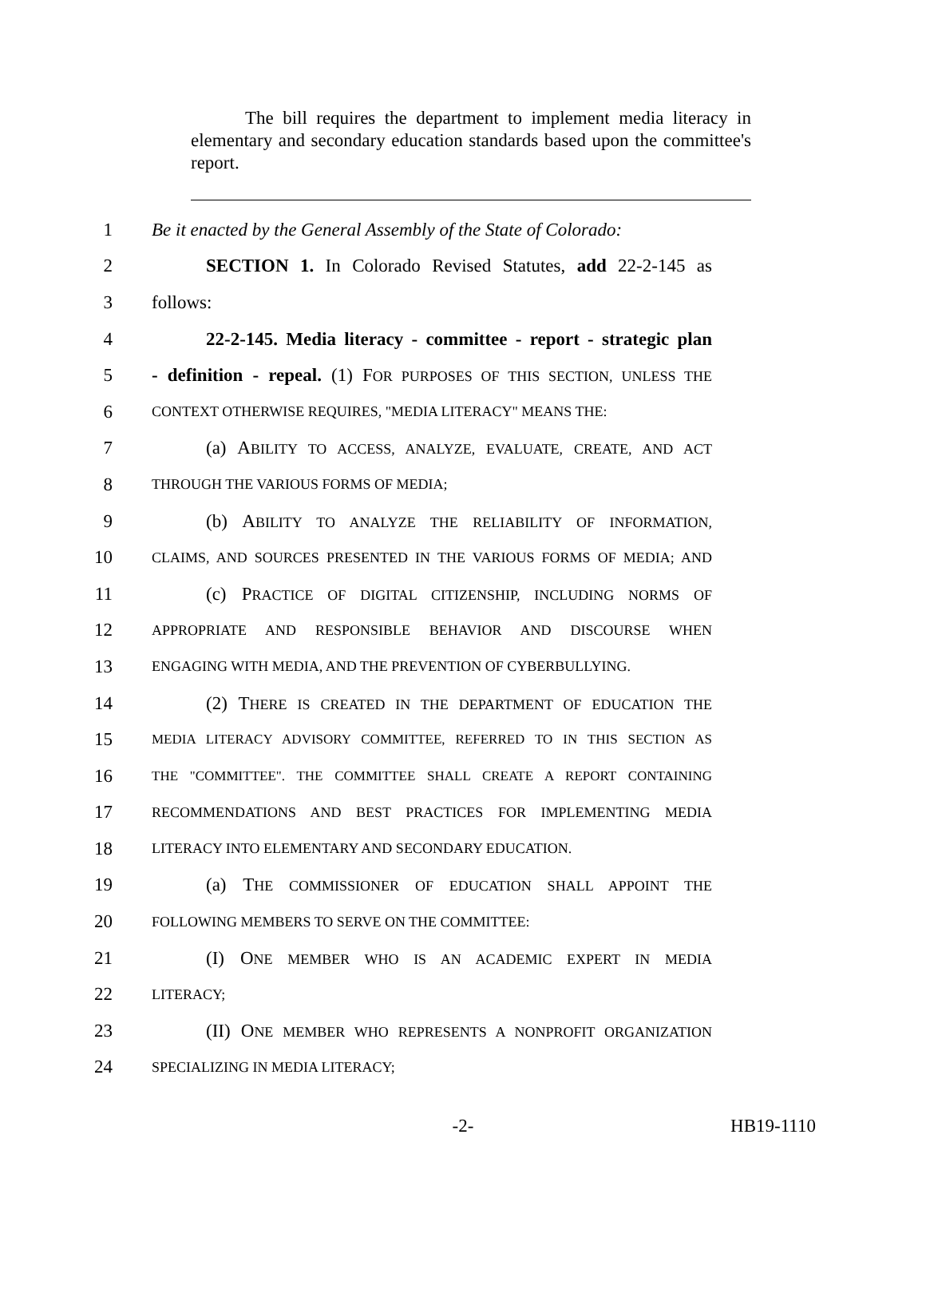The bill requires the department to implement media literacy in elementary and secondary education standards based upon the committee's report.
1
Be it enacted by the General Assembly of the State of Colorado:
2
SECTION 1. In Colorado Revised Statutes, add 22-2-145 as
3 follows:
4
22-2-145. Media literacy - committee - report - strategic plan
5
- definition - repeal. (1) FOR PURPOSES OF THIS SECTION, UNLESS THE
6
CONTEXT OTHERWISE REQUIRES, "MEDIA LITERACY" MEANS THE:
7
(a) ABILITY TO ACCESS, ANALYZE, EVALUATE, CREATE, AND ACT
8
THROUGH THE VARIOUS FORMS OF MEDIA;
9
(b) ABILITY TO ANALYZE THE RELIABILITY OF INFORMATION,
10
CLAIMS, AND SOURCES PRESENTED IN THE VARIOUS FORMS OF MEDIA; AND
11
(c) PRACTICE OF DIGITAL CITIZENSHIP, INCLUDING NORMS OF
12
APPROPRIATE AND RESPONSIBLE BEHAVIOR AND DISCOURSE WHEN
13
ENGAGING WITH MEDIA, AND THE PREVENTION OF CYBERBULLYING.
14
(2) THERE IS CREATED IN THE DEPARTMENT OF EDUCATION THE
15
MEDIA LITERACY ADVISORY COMMITTEE, REFERRED TO IN THIS SECTION AS
16
THE "COMMITTEE". THE COMMITTEE SHALL CREATE A REPORT CONTAINING
17
RECOMMENDATIONS AND BEST PRACTICES FOR IMPLEMENTING MEDIA
18
LITERACY INTO ELEMENTARY AND SECONDARY EDUCATION.
19
(a) THE COMMISSIONER OF EDUCATION SHALL APPOINT THE
20
FOLLOWING MEMBERS TO SERVE ON THE COMMITTEE:
21 (I) ONE MEMBER WHO IS AN ACADEMIC EXPERT IN MEDIA
22
LITERACY;
23
(II) ONE MEMBER WHO REPRESENTS A NONPROFIT ORGANIZATION
24
SPECIALIZING IN MEDIA LITERACY;
-2- HB19-1110